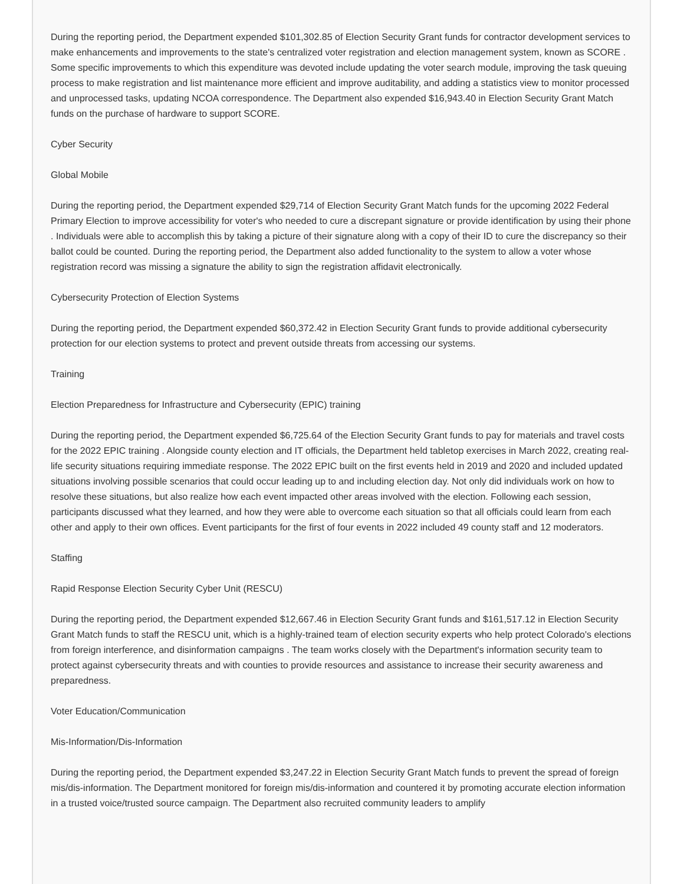During the reporting period, the Department expended $101,302.85 of Election Security Grant funds for contractor development services to make enhancements and improvements to the state's centralized voter registration and election management system, known as SCORE . Some specific improvements to which this expenditure was devoted include updating the voter search module, improving the task queuing process to make registration and list maintenance more efficient and improve auditability, and adding a statistics view to monitor processed and unprocessed tasks, updating NCOA correspondence. The Department also expended $16,943.40 in Election Security Grant Match funds on the purchase of hardware to support SCORE.
Cyber Security
Global Mobile
During the reporting period, the Department expended $29,714 of Election Security Grant Match funds for the upcoming 2022 Federal Primary Election to improve accessibility for voter's who needed to cure a discrepant signature or provide identification by using their phone . Individuals were able to accomplish this by taking a picture of their signature along with a copy of their ID to cure the discrepancy so their ballot could be counted. During the reporting period, the Department also added functionality to the system to allow a voter whose registration record was missing a signature the ability to sign the registration affidavit electronically.
Cybersecurity Protection of Election Systems
During the reporting period, the Department expended $60,372.42 in Election Security Grant funds to provide additional cybersecurity protection for our election systems to protect and prevent outside threats from accessing our systems.
Training
Election Preparedness for Infrastructure and Cybersecurity (EPIC) training
During the reporting period, the Department expended $6,725.64 of the Election Security Grant funds to pay for materials and travel costs for the 2022 EPIC training . Alongside county election and IT officials, the Department held tabletop exercises in March 2022, creating real-life security situations requiring immediate response. The 2022 EPIC built on the first events held in 2019 and 2020 and included updated situations involving possible scenarios that could occur leading up to and including election day. Not only did individuals work on how to resolve these situations, but also realize how each event impacted other areas involved with the election. Following each session, participants discussed what they learned, and how they were able to overcome each situation so that all officials could learn from each other and apply to their own offices. Event participants for the first of four events in 2022 included 49 county staff and 12 moderators.
Staffing
Rapid Response Election Security Cyber Unit (RESCU)
During the reporting period, the Department expended $12,667.46 in Election Security Grant funds and $161,517.12 in Election Security Grant Match funds to staff the RESCU unit, which is a highly-trained team of election security experts who help protect Colorado's elections from foreign interference, and disinformation campaigns . The team works closely with the Department's information security team to protect against cybersecurity threats and with counties to provide resources and assistance to increase their security awareness and preparedness.
Voter Education/Communication
Mis-Information/Dis-Information
During the reporting period, the Department expended $3,247.22 in Election Security Grant Match funds to prevent the spread of foreign mis/dis-information. The Department monitored for foreign mis/dis-information and countered it by promoting accurate election information in a trusted voice/trusted source campaign. The Department also recruited community leaders to amplify